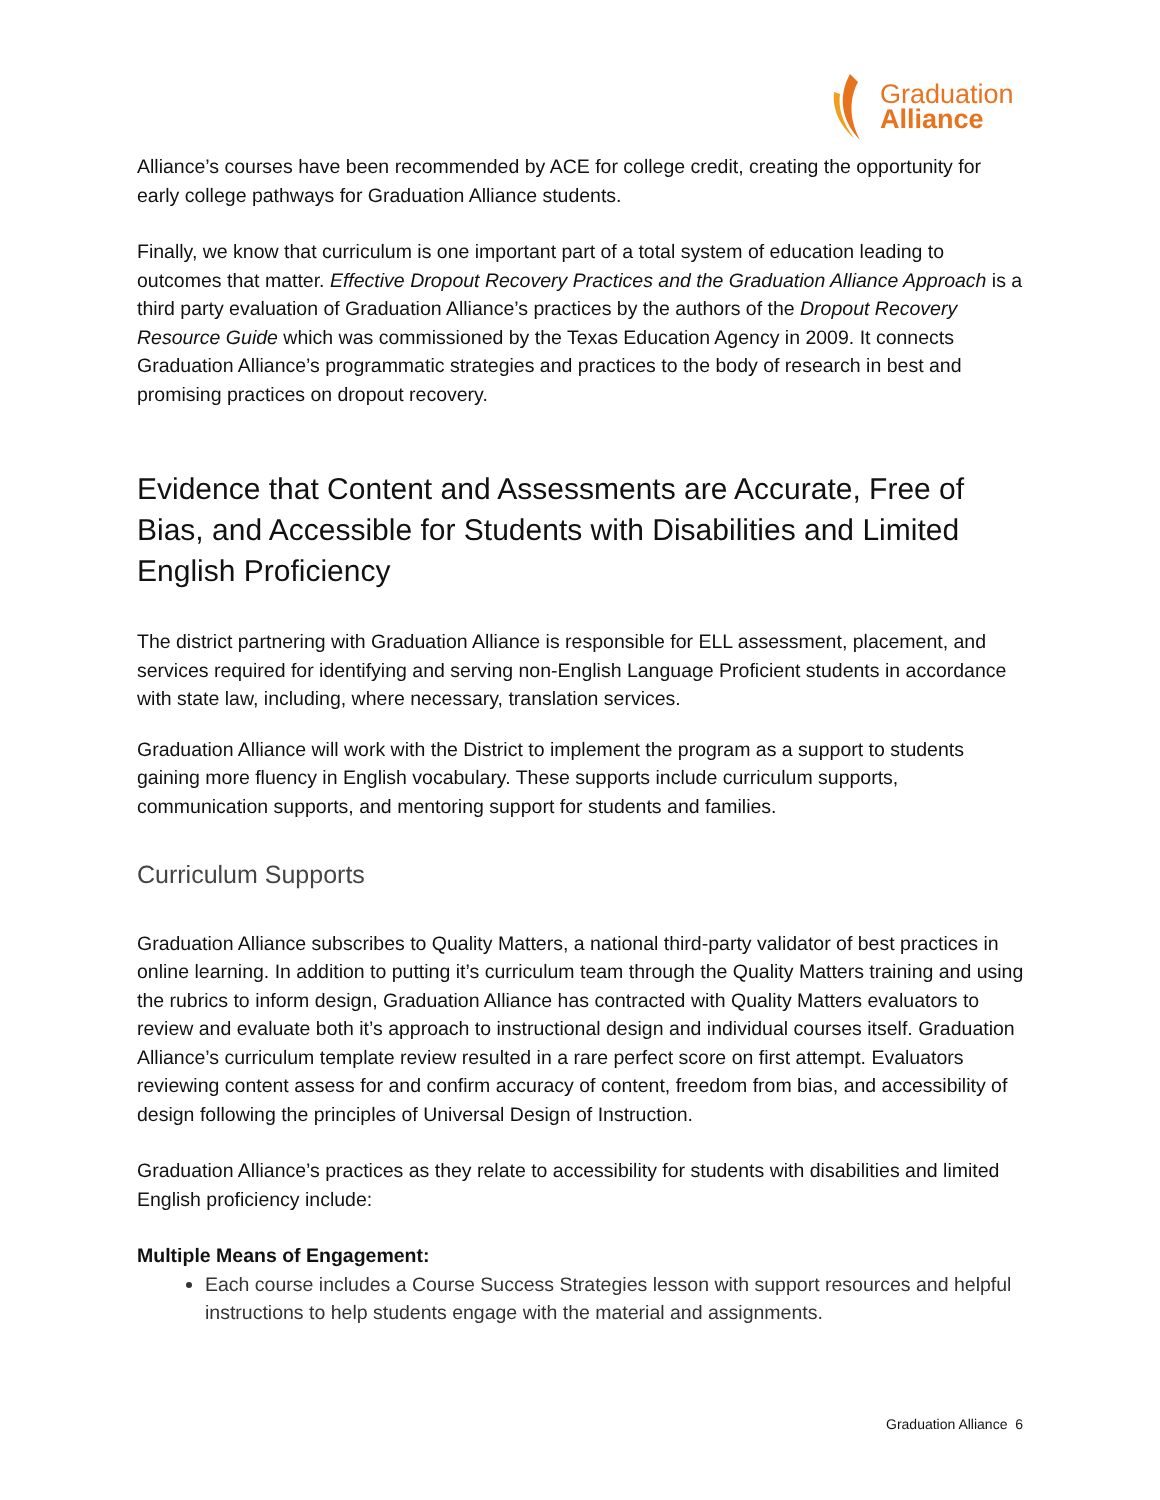Graduation
Alliance
Alliance’s courses have been recommended by ACE for college credit, creating the opportunity for early college pathways for Graduation Alliance students.
Finally, we know that curriculum is one important part of a total system of education leading to outcomes that matter. Effective Dropout Recovery Practices and the Graduation Alliance Approach is a third party evaluation of Graduation Alliance’s practices by the authors of the Dropout Recovery Resource Guide which was commissioned by the Texas Education Agency in 2009. It connects Graduation Alliance’s programmatic strategies and practices to the body of research in best and promising practices on dropout recovery.
Evidence that Content and Assessments are Accurate, Free of Bias, and Accessible for Students with Disabilities and Limited English Proficiency
The district partnering with Graduation Alliance is responsible for ELL assessment, placement, and services required for identifying and serving non-English Language Proficient students in accordance with state law, including, where necessary, translation services.
Graduation Alliance will work with the District to implement the program as a support to students gaining more fluency in English vocabulary. These supports include curriculum supports, communication supports, and mentoring support for students and families.
Curriculum Supports
Graduation Alliance subscribes to Quality Matters, a national third-party validator of best practices in online learning. In addition to putting it’s curriculum team through the Quality Matters training and using the rubrics to inform design, Graduation Alliance has contracted with Quality Matters evaluators to review and evaluate both it’s approach to instructional design and individual courses itself. Graduation Alliance’s curriculum template review resulted in a rare perfect score on first attempt. Evaluators reviewing content assess for and confirm accuracy of content, freedom from bias, and accessibility of design following the principles of Universal Design of Instruction.
Graduation Alliance’s practices as they relate to accessibility for students with disabilities and limited English proficiency include:
Multiple Means of Engagement:
Each course includes a Course Success Strategies lesson with support resources and helpful instructions to help students engage with the material and assignments.
Graduation Alliance 6